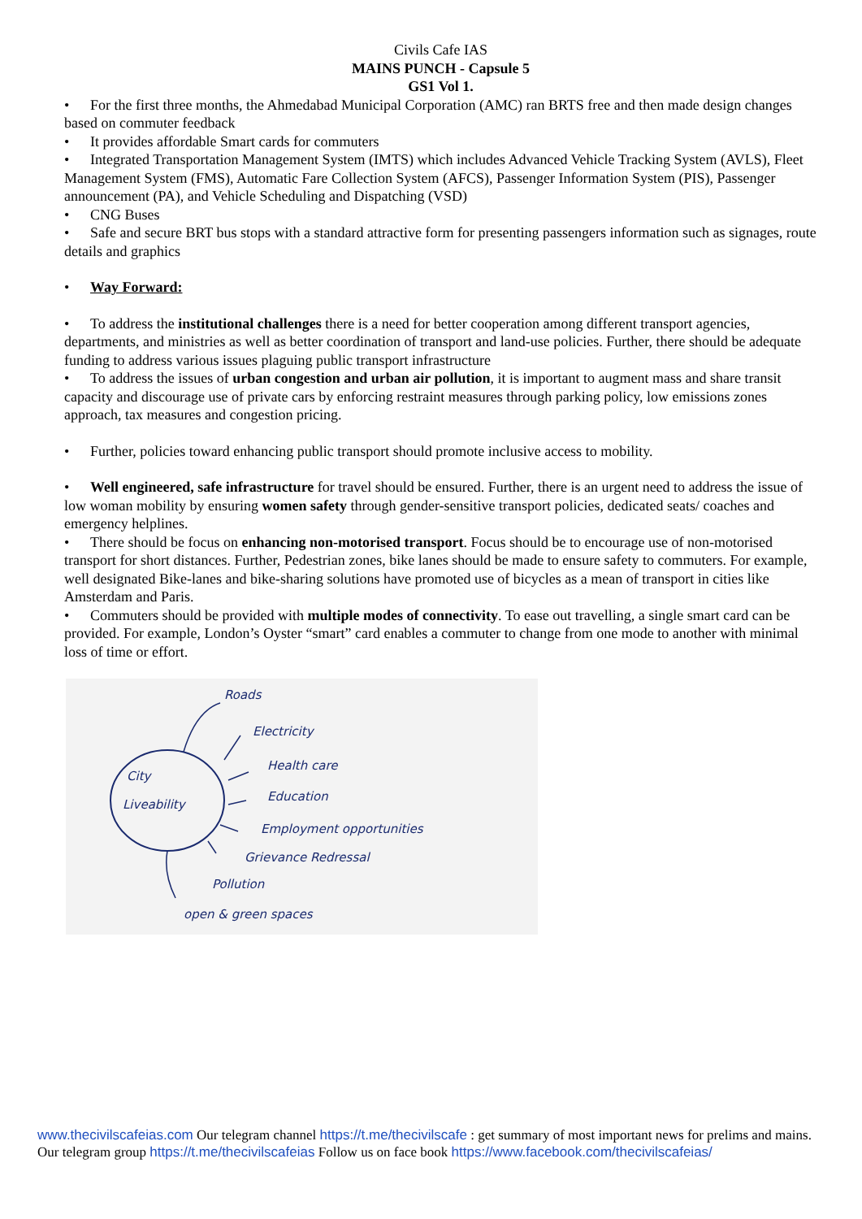Civils Cafe IAS
MAINS PUNCH - Capsule 5
GS1 Vol 1.
• For the first three months, the Ahmedabad Municipal Corporation (AMC) ran BRTS free and then made design changes based on commuter feedback
• It provides affordable Smart cards for commuters
• Integrated Transportation Management System (IMTS) which includes Advanced Vehicle Tracking System (AVLS), Fleet Management System (FMS), Automatic Fare Collection System (AFCS), Passenger Information System (PIS), Passenger announcement (PA), and Vehicle Scheduling and Dispatching (VSD)
• CNG Buses
• Safe and secure BRT bus stops with a standard attractive form for presenting passengers information such as signages, route details and graphics
• Way Forward:
• To address the institutional challenges there is a need for better cooperation among different transport agencies, departments, and ministries as well as better coordination of transport and land-use policies. Further, there should be adequate funding to address various issues plaguing public transport infrastructure
• To address the issues of urban congestion and urban air pollution, it is important to augment mass and share transit capacity and discourage use of private cars by enforcing restraint measures through parking policy, low emissions zones approach, tax measures and congestion pricing.
• Further, policies toward enhancing public transport should promote inclusive access to mobility.
• Well engineered, safe infrastructure for travel should be ensured. Further, there is an urgent need to address the issue of low woman mobility by ensuring women safety through gender-sensitive transport policies, dedicated seats/ coaches and emergency helplines.
• There should be focus on enhancing non-motorised transport. Focus should be to encourage use of non-motorised transport for short distances. Further, Pedestrian zones, bike lanes should be made to ensure safety to commuters. For example, well designated Bike-lanes and bike-sharing solutions have promoted use of bicycles as a mean of transport in cities like Amsterdam and Paris.
• Commuters should be provided with multiple modes of connectivity. To ease out travelling, a single smart card can be provided. For example, London’s Oyster “smart” card enables a commuter to change from one mode to another with minimal loss of time or effort.
City
Liveability
Roads
Electricity
Health care
Education
Employment opportunities
Grievance Redressal
Pollution
open & green spaces
www.thecivilscafeias.com Our telegram channel https://t.me/thecivilscafe : get summary of most important news for prelims and mains. Our telegram group https://t.me/thecivilscafeias Follow us on face book https://www.facebook.com/thecivilscafeias/